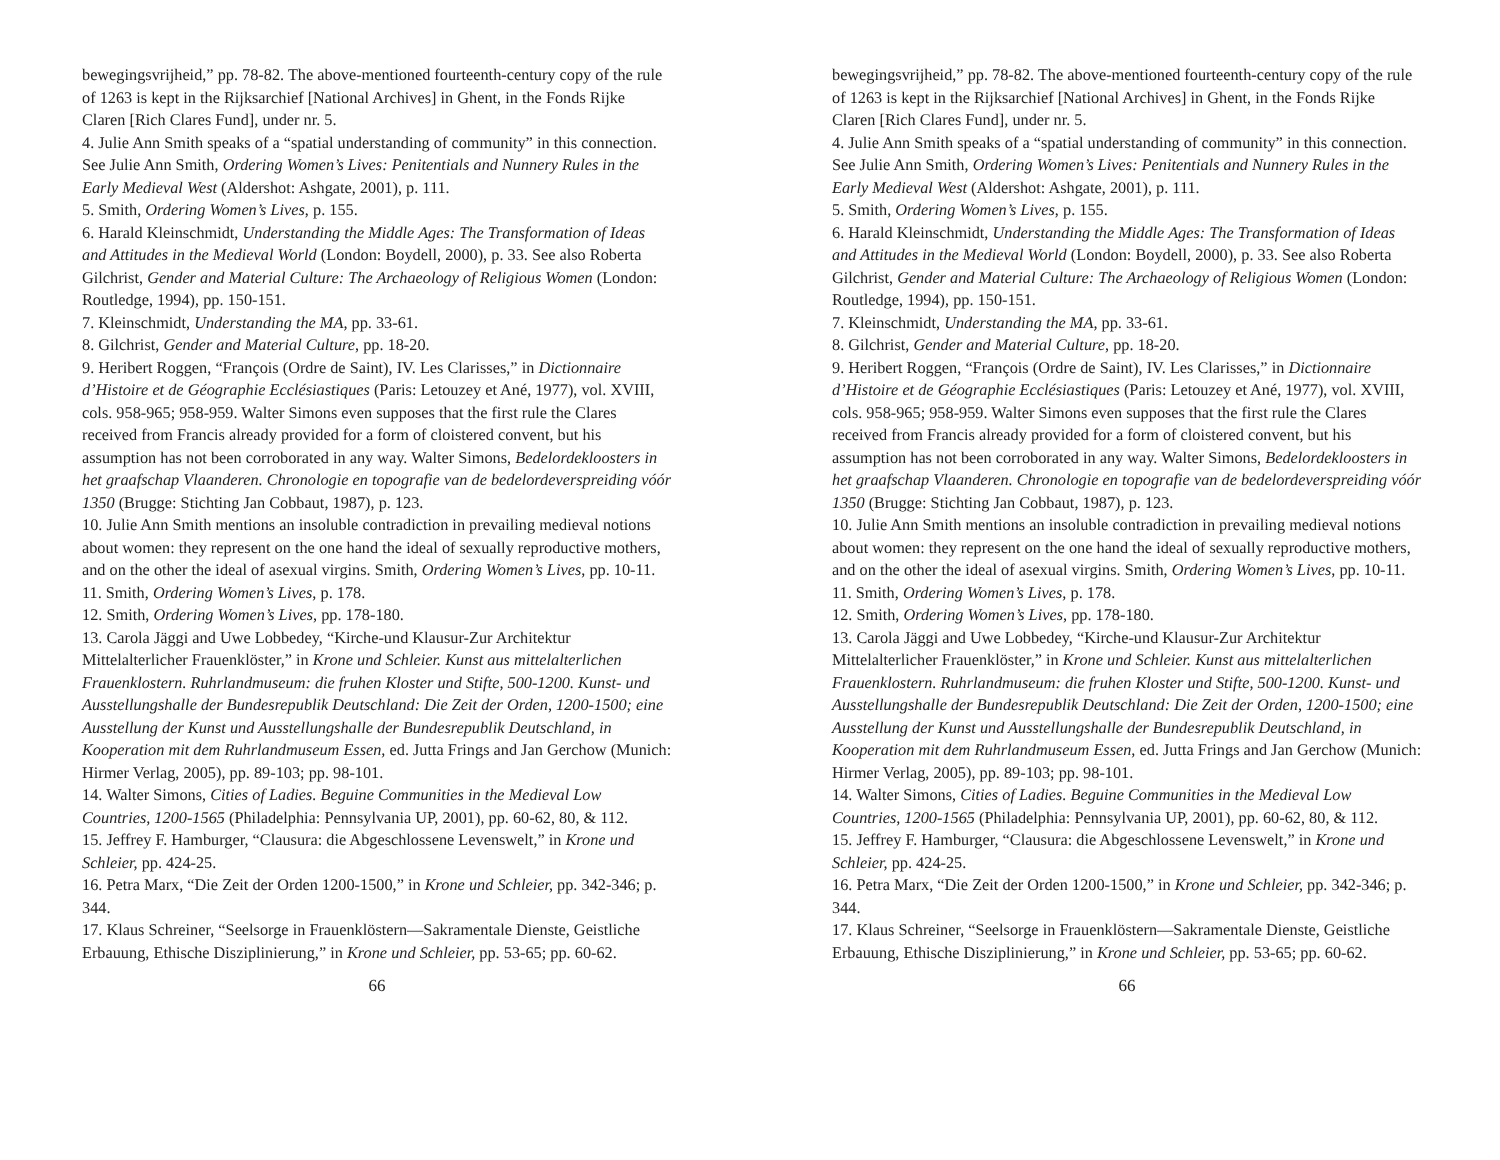bewegingsvrijheid,” pp. 78-82. The above-mentioned fourteenth-century copy of the rule of 1263 is kept in the Rijksarchief [National Archives] in Ghent, in the Fonds Rijke Claren [Rich Clares Fund], under nr. 5.
4. Julie Ann Smith speaks of a “spatial understanding of community” in this connection. See Julie Ann Smith, Ordering Women’s Lives: Penitentials and Nunnery Rules in the Early Medieval West (Aldershot: Ashgate, 2001), p. 111.
5. Smith, Ordering Women’s Lives, p. 155.
6. Harald Kleinschmidt, Understanding the Middle Ages: The Transformation of Ideas and Attitudes in the Medieval World (London: Boydell, 2000), p. 33. See also Roberta Gilchrist, Gender and Material Culture: The Archaeology of Religious Women (London: Routledge, 1994), pp. 150-151.
7. Kleinschmidt, Understanding the MA, pp. 33-61.
8. Gilchrist, Gender and Material Culture, pp. 18-20.
9. Heribert Roggen, “François (Ordre de Saint), IV. Les Clarisses,” in Dictionnaire d’Histoire et de Géographie Ecclésiastiques (Paris: Letouzey et Ané, 1977), vol. XVIII, cols. 958-965; 958-959. Walter Simons even supposes that the first rule the Clares received from Francis already provided for a form of cloistered convent, but his assumption has not been corroborated in any way. Walter Simons, Bedelordekloosters in het graafschap Vlaanderen. Chronologie en topografie van de bedelordeverspreiding vóór 1350 (Brugge: Stichting Jan Cobbaut, 1987), p. 123.
10. Julie Ann Smith mentions an insoluble contradiction in prevailing medieval notions about women: they represent on the one hand the ideal of sexually reproductive mothers, and on the other the ideal of asexual virgins. Smith, Ordering Women’s Lives, pp. 10-11.
11. Smith, Ordering Women’s Lives, p. 178.
12. Smith, Ordering Women’s Lives, pp. 178-180.
13. Carola Jäggi and Uwe Lobbedey, “Kirche-und Klausur-Zur Architektur Mittelalterlicher Frauenklöster,” in Krone und Schleier. Kunst aus mittelalterlichen Frauenklostern. Ruhrlandmuseum: die fruhen Kloster und Stifte, 500-1200. Kunst- und Ausstellungshalle der Bundesrepublik Deutschland: Die Zeit der Orden, 1200-1500; eine Ausstellung der Kunst und Ausstellungshalle der Bundesrepublik Deutschland, in Kooperation mit dem Ruhrlandmuseum Essen, ed. Jutta Frings and Jan Gerchow (Munich: Hirmer Verlag, 2005), pp. 89-103; pp. 98-101.
14. Walter Simons, Cities of Ladies. Beguine Communities in the Medieval Low Countries, 1200-1565 (Philadelphia: Pennsylvania UP, 2001), pp. 60-62, 80, & 112.
15. Jeffrey F. Hamburger, “Clausura: die Abgeschlossene Levenswelt,” in Krone und Schleier, pp. 424-25.
16. Petra Marx, “Die Zeit der Orden 1200-1500,” in Krone und Schleier, pp. 342-346; p. 344.
17. Klaus Schreiner, “Seelsorge in Frauenklöstern—Sakramentale Dienste, Geistliche Erbauung, Ethische Disziplinierung,” in Krone und Schleier, pp. 53-65; pp. 60-62.
66
bewegingsvrijheid,” pp. 78-82. The above-mentioned fourteenth-century copy of the rule of 1263 is kept in the Rijksarchief [National Archives] in Ghent, in the Fonds Rijke Claren [Rich Clares Fund], under nr. 5.
4. Julie Ann Smith speaks of a “spatial understanding of community” in this connection. See Julie Ann Smith, Ordering Women’s Lives: Penitentials and Nunnery Rules in the Early Medieval West (Aldershot: Ashgate, 2001), p. 111.
5. Smith, Ordering Women’s Lives, p. 155.
6. Harald Kleinschmidt, Understanding the Middle Ages: The Transformation of Ideas and Attitudes in the Medieval World (London: Boydell, 2000), p. 33. See also Roberta Gilchrist, Gender and Material Culture: The Archaeology of Religious Women (London: Routledge, 1994), pp. 150-151.
7. Kleinschmidt, Understanding the MA, pp. 33-61.
8. Gilchrist, Gender and Material Culture, pp. 18-20.
9. Heribert Roggen, “François (Ordre de Saint), IV. Les Clarisses,” in Dictionnaire d’Histoire et de Géographie Ecclésiastiques (Paris: Letouzey et Ané, 1977), vol. XVIII, cols. 958-965; 958-959. Walter Simons even supposes that the first rule the Clares received from Francis already provided for a form of cloistered convent, but his assumption has not been corroborated in any way. Walter Simons, Bedelordekloosters in het graafschap Vlaanderen. Chronologie en topografie van de bedelordeverspreiding vóór 1350 (Brugge: Stichting Jan Cobbaut, 1987), p. 123.
10. Julie Ann Smith mentions an insoluble contradiction in prevailing medieval notions about women: they represent on the one hand the ideal of sexually reproductive mothers, and on the other the ideal of asexual virgins. Smith, Ordering Women’s Lives, pp. 10-11.
11. Smith, Ordering Women’s Lives, p. 178.
12. Smith, Ordering Women’s Lives, pp. 178-180.
13. Carola Jäggi and Uwe Lobbedey, “Kirche-und Klausur-Zur Architektur Mittelalterlicher Frauenklöster,” in Krone und Schleier. Kunst aus mittelalterlichen Frauenklostern. Ruhrlandmuseum: die fruhen Kloster und Stifte, 500-1200. Kunst- und Ausstellungshalle der Bundesrepublik Deutschland: Die Zeit der Orden, 1200-1500; eine Ausstellung der Kunst und Ausstellungshalle der Bundesrepublik Deutschland, in Kooperation mit dem Ruhrlandmuseum Essen, ed. Jutta Frings and Jan Gerchow (Munich: Hirmer Verlag, 2005), pp. 89-103; pp. 98-101.
14. Walter Simons, Cities of Ladies. Beguine Communities in the Medieval Low Countries, 1200-1565 (Philadelphia: Pennsylvania UP, 2001), pp. 60-62, 80, & 112.
15. Jeffrey F. Hamburger, “Clausura: die Abgeschlossene Levenswelt,” in Krone und Schleier, pp. 424-25.
16. Petra Marx, “Die Zeit der Orden 1200-1500,” in Krone und Schleier, pp. 342-346; p. 344.
17. Klaus Schreiner, “Seelsorge in Frauenklöstern—Sakramentale Dienste, Geistliche Erbauung, Ethische Disziplinierung,” in Krone und Schleier, pp. 53-65; pp. 60-62.
66